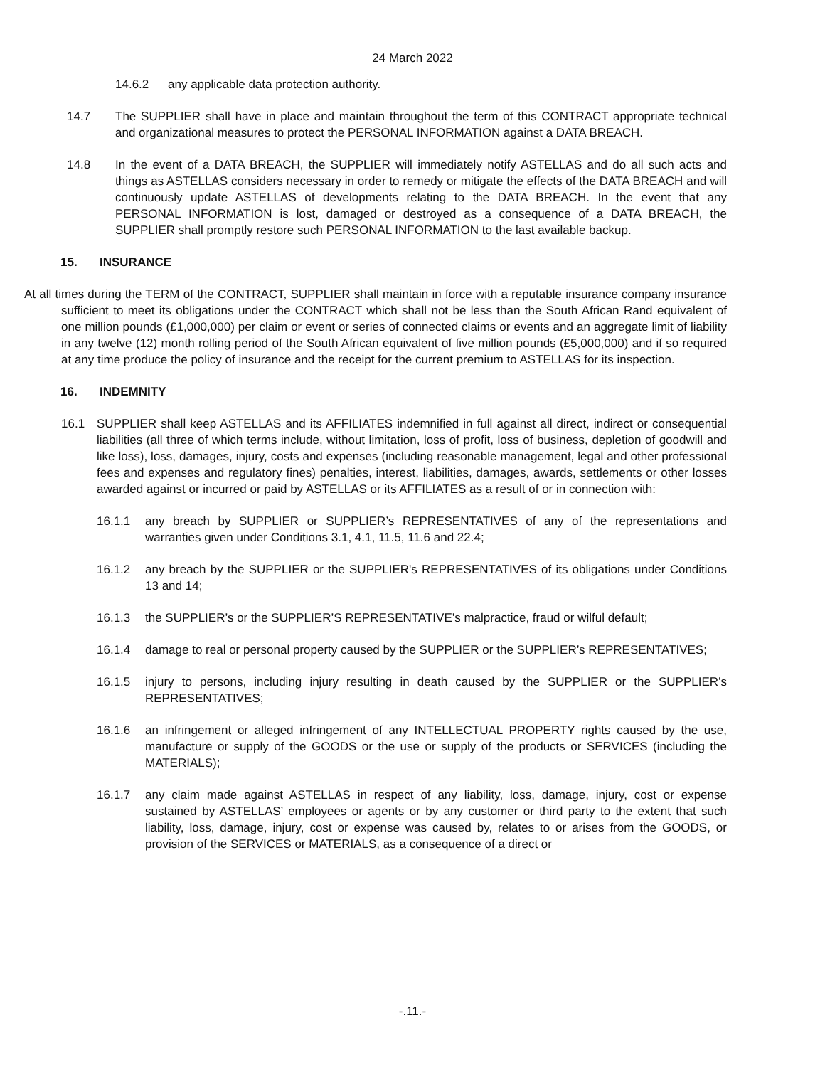24 March 2022
14.6.2 any applicable data protection authority.
14.7 The SUPPLIER shall have in place and maintain throughout the term of this CONTRACT appropriate technical and organizational measures to protect the PERSONAL INFORMATION against a DATA BREACH.
14.8 In the event of a DATA BREACH, the SUPPLIER will immediately notify ASTELLAS and do all such acts and things as ASTELLAS considers necessary in order to remedy or mitigate the effects of the DATA BREACH and will continuously update ASTELLAS of developments relating to the DATA BREACH. In the event that any PERSONAL INFORMATION is lost, damaged or destroyed as a consequence of a DATA BREACH, the SUPPLIER shall promptly restore such PERSONAL INFORMATION to the last available backup.
15. INSURANCE
At all times during the TERM of the CONTRACT, SUPPLIER shall maintain in force with a reputable insurance company insurance sufficient to meet its obligations under the CONTRACT which shall not be less than the South African Rand equivalent of one million pounds (£1,000,000) per claim or event or series of connected claims or events and an aggregate limit of liability in any twelve (12) month rolling period of the South African equivalent of five million pounds (£5,000,000) and if so required at any time produce the policy of insurance and the receipt for the current premium to ASTELLAS for its inspection.
16. INDEMNITY
16.1 SUPPLIER shall keep ASTELLAS and its AFFILIATES indemnified in full against all direct, indirect or consequential liabilities (all three of which terms include, without limitation, loss of profit, loss of business, depletion of goodwill and like loss), loss, damages, injury, costs and expenses (including reasonable management, legal and other professional fees and expenses and regulatory fines) penalties, interest, liabilities, damages, awards, settlements or other losses awarded against or incurred or paid by ASTELLAS or its AFFILIATES as a result of or in connection with:
16.1.1 any breach by SUPPLIER or SUPPLIER’s REPRESENTATIVES of any of the representations and warranties given under Conditions 3.1, 4.1, 11.5, 11.6 and 22.4;
16.1.2 any breach by the SUPPLIER or the SUPPLIER's REPRESENTATIVES of its obligations under Conditions 13 and 14;
16.1.3 the SUPPLIER’s or the SUPPLIER’S REPRESENTATIVE’s malpractice, fraud or wilful default;
16.1.4 damage to real or personal property caused by the SUPPLIER or the SUPPLIER’s REPRESENTATIVES;
16.1.5 injury to persons, including injury resulting in death caused by the SUPPLIER or the SUPPLIER’s REPRESENTATIVES;
16.1.6 an infringement or alleged infringement of any INTELLECTUAL PROPERTY rights caused by the use, manufacture or supply of the GOODS or the use or supply of the products or SERVICES (including the MATERIALS);
16.1.7 any claim made against ASTELLAS in respect of any liability, loss, damage, injury, cost or expense sustained by ASTELLAS’ employees or agents or by any customer or third party to the extent that such liability, loss, damage, injury, cost or expense was caused by, relates to or arises from the GOODS, or provision of the SERVICES or MATERIALS, as a consequence of a direct or
-.11.-